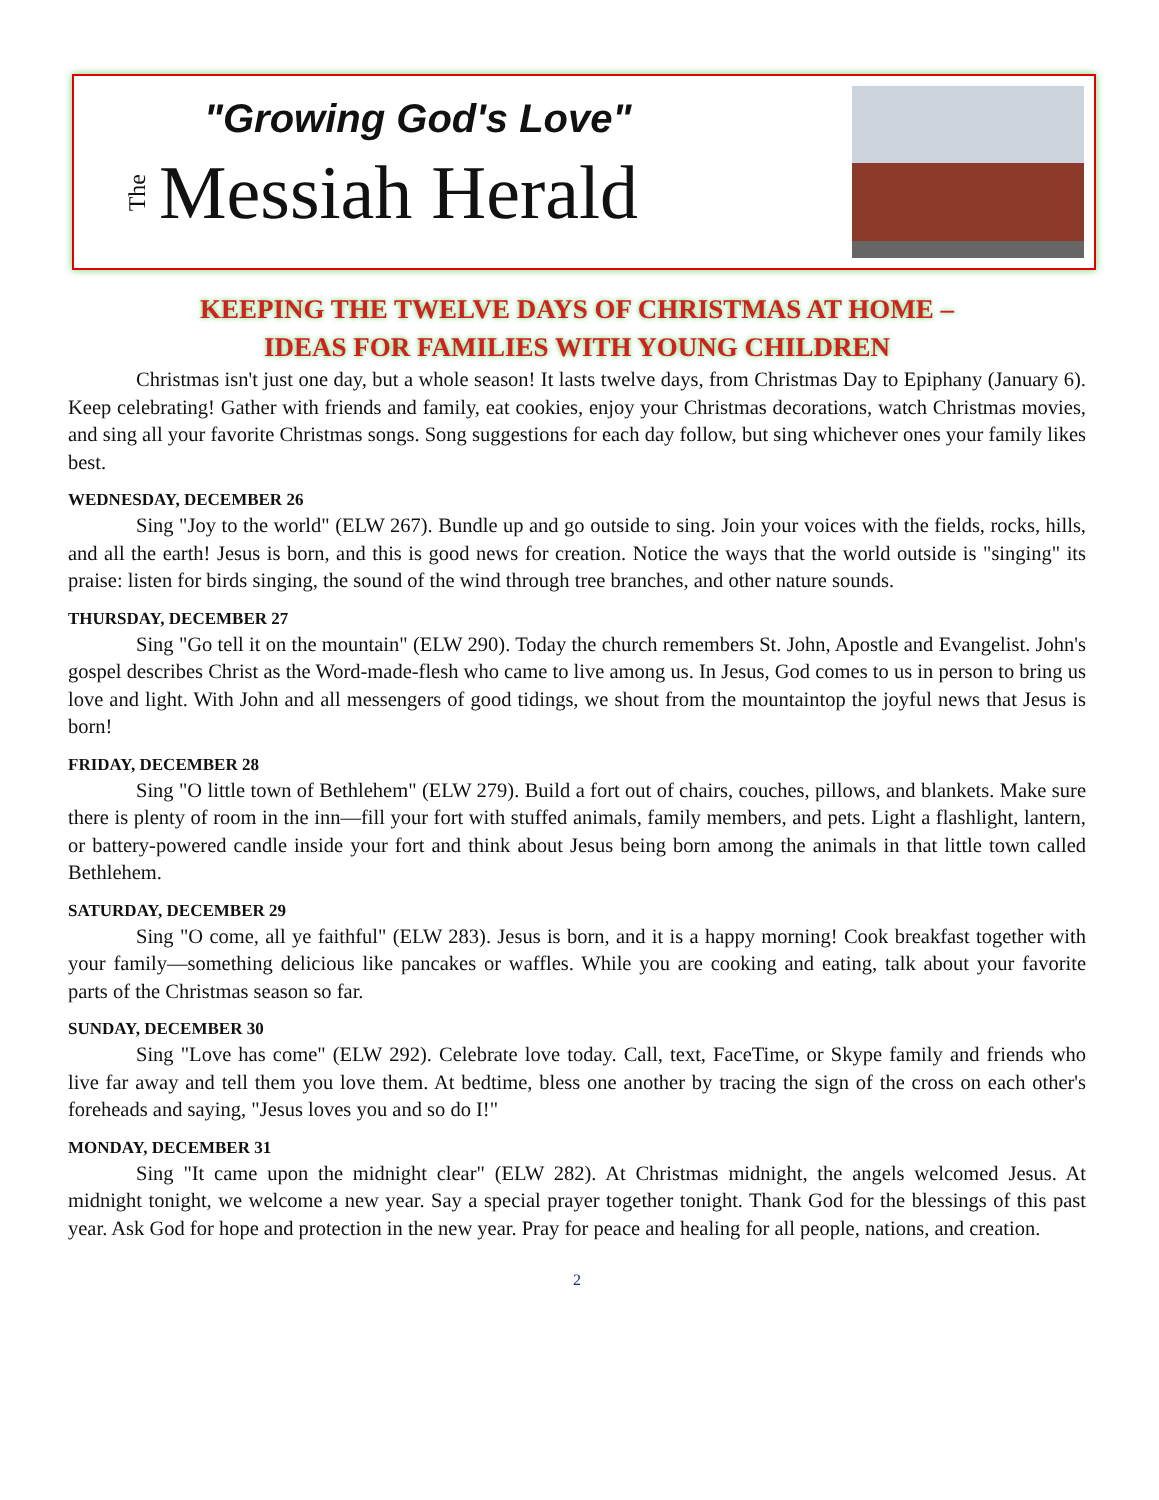"Growing God's Love"
The Messiah Herald
KEEPING THE TWELVE DAYS OF CHRISTMAS AT HOME –
IDEAS FOR FAMILIES WITH YOUNG CHILDREN
Christmas isn't just one day, but a whole season! It lasts twelve days, from Christmas Day to Epiphany (January 6). Keep celebrating! Gather with friends and family, eat cookies, enjoy your Christmas decorations, watch Christmas movies, and sing all your favorite Christmas songs. Song suggestions for each day follow, but sing whichever ones your family likes best.
WEDNESDAY, DECEMBER 26
Sing "Joy to the world" (ELW 267). Bundle up and go outside to sing. Join your voices with the fields, rocks, hills, and all the earth! Jesus is born, and this is good news for creation. Notice the ways that the world outside is "singing" its praise: listen for birds singing, the sound of the wind through tree branches, and other nature sounds.
THURSDAY, DECEMBER 27
Sing "Go tell it on the mountain" (ELW 290). Today the church remembers St. John, Apostle and Evangelist. John's gospel describes Christ as the Word-made-flesh who came to live among us. In Jesus, God comes to us in person to bring us love and light. With John and all messengers of good tidings, we shout from the mountaintop the joyful news that Jesus is born!
FRIDAY, DECEMBER 28
Sing "O little town of Bethlehem" (ELW 279). Build a fort out of chairs, couches, pillows, and blankets. Make sure there is plenty of room in the inn—fill your fort with stuffed animals, family members, and pets. Light a flashlight, lantern, or battery-powered candle inside your fort and think about Jesus being born among the animals in that little town called Bethlehem.
SATURDAY, DECEMBER 29
Sing "O come, all ye faithful" (ELW 283). Jesus is born, and it is a happy morning! Cook breakfast together with your family—something delicious like pancakes or waffles. While you are cooking and eating, talk about your favorite parts of the Christmas season so far.
SUNDAY, DECEMBER 30
Sing "Love has come" (ELW 292). Celebrate love today. Call, text, FaceTime, or Skype family and friends who live far away and tell them you love them. At bedtime, bless one another by tracing the sign of the cross on each other's foreheads and saying, "Jesus loves you and so do I!"
MONDAY, DECEMBER 31
Sing "It came upon the midnight clear" (ELW 282). At Christmas midnight, the angels welcomed Jesus. At midnight tonight, we welcome a new year. Say a special prayer together tonight. Thank God for the blessings of this past year. Ask God for hope and protection in the new year. Pray for peace and healing for all people, nations, and creation.
2